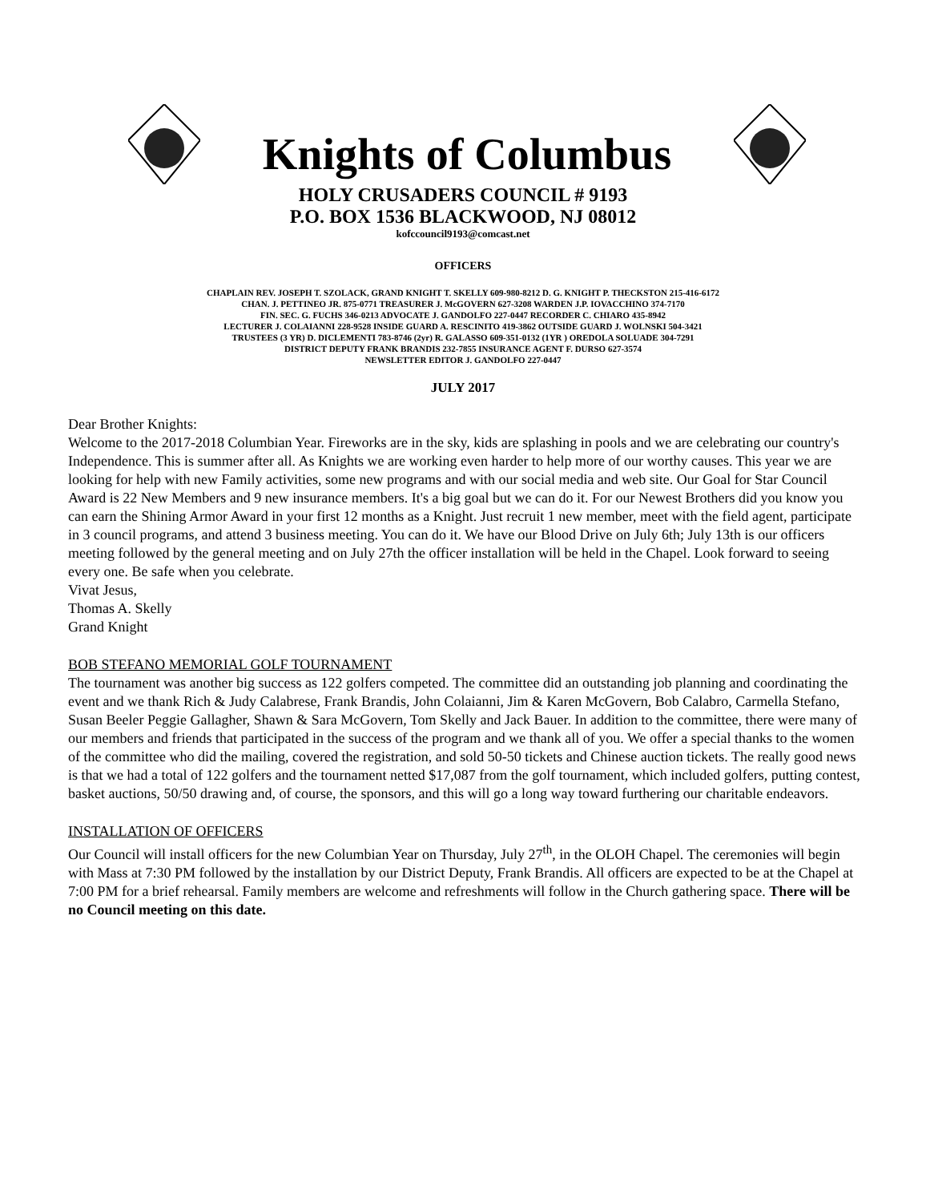Knights of Columbus
HOLY CRUSADERS COUNCIL # 9193
P.O. BOX 1536 BLACKWOOD, NJ 08012
kofccouncil9193@comcast.net
OFFICERS
CHAPLAIN REV. JOSEPH T. SZOLACK, GRAND KNIGHT T. SKELLY 609-980-8212 D. G. KNIGHT P. THECKSTON 215-416-6172
CHAN. J. PETTINEO JR. 875-0771 TREASURER J. McGOVERN 627-3208 WARDEN J.P. IOVACCHINO 374-7170
FIN. SEC. G. FUCHS 346-0213 ADVOCATE J. GANDOLFO 227-0447 RECORDER C. CHIARO 435-8942
LECTURER J. COLAIANNI 228-9528 INSIDE GUARD A. RESCINITO 419-3862 OUTSIDE GUARD J. WOLNSKI 504-3421
TRUSTEES (3 YR) D. DICLEMENTI 783-8746 (2yr) R. GALASSO 609-351-0132 (1YR ) OREDOLA SOLUADE 304-7291
DISTRICT DEPUTY FRANK BRANDIS 232-7855 INSURANCE AGENT F. DURSO 627-3574
NEWSLETTER EDITOR J. GANDOLFO 227-0447
JULY 2017
Dear Brother Knights:
Welcome to the 2017-2018 Columbian Year. Fireworks are in the sky, kids are splashing in pools and we are celebrating our country's Independence. This is summer after all. As Knights we are working even harder to help more of our worthy causes. This year we are looking for help with new Family activities, some new programs and with our social media and web site. Our Goal for Star Council Award is 22 New Members and 9 new insurance members. It's a big goal but we can do it. For our Newest Brothers did you know you can earn the Shining Armor Award in your first 12 months as a Knight. Just recruit 1 new member, meet with the field agent, participate in 3 council programs, and attend 3 business meeting. You can do it. We have our Blood Drive on July 6th; July 13th is our officers meeting followed by the general meeting and on July 27th the officer installation will be held in the Chapel. Look forward to seeing every one. Be safe when you celebrate.
Vivat Jesus,
Thomas A. Skelly
Grand Knight
BOB STEFANO MEMORIAL GOLF TOURNAMENT
The tournament was another big success as 122 golfers competed. The committee did an outstanding job planning and coordinating the event and we thank Rich & Judy Calabrese, Frank Brandis, John Colaianni, Jim & Karen McGovern, Bob Calabro, Carmella Stefano, Susan Beeler Peggie Gallagher, Shawn & Sara McGovern, Tom Skelly and Jack Bauer. In addition to the committee, there were many of our members and friends that participated in the success of the program and we thank all of you. We offer a special thanks to the women of the committee who did the mailing, covered the registration, and sold 50-50 tickets and Chinese auction tickets. The really good news is that we had a total of 122 golfers and the tournament netted $17,087 from the golf tournament, which included golfers, putting contest, basket auctions, 50/50 drawing and, of course, the sponsors, and this will go a long way toward furthering our charitable endeavors.
INSTALLATION OF OFFICERS
Our Council will install officers for the new Columbian Year on Thursday, July 27<sup>th</sup>, in the OLOH Chapel. The ceremonies will begin with Mass at 7:30 PM followed by the installation by our District Deputy, Frank Brandis. All officers are expected to be at the Chapel at 7:00 PM for a brief rehearsal. Family members are welcome and refreshments will follow in the Church gathering space. There will be no Council meeting on this date.